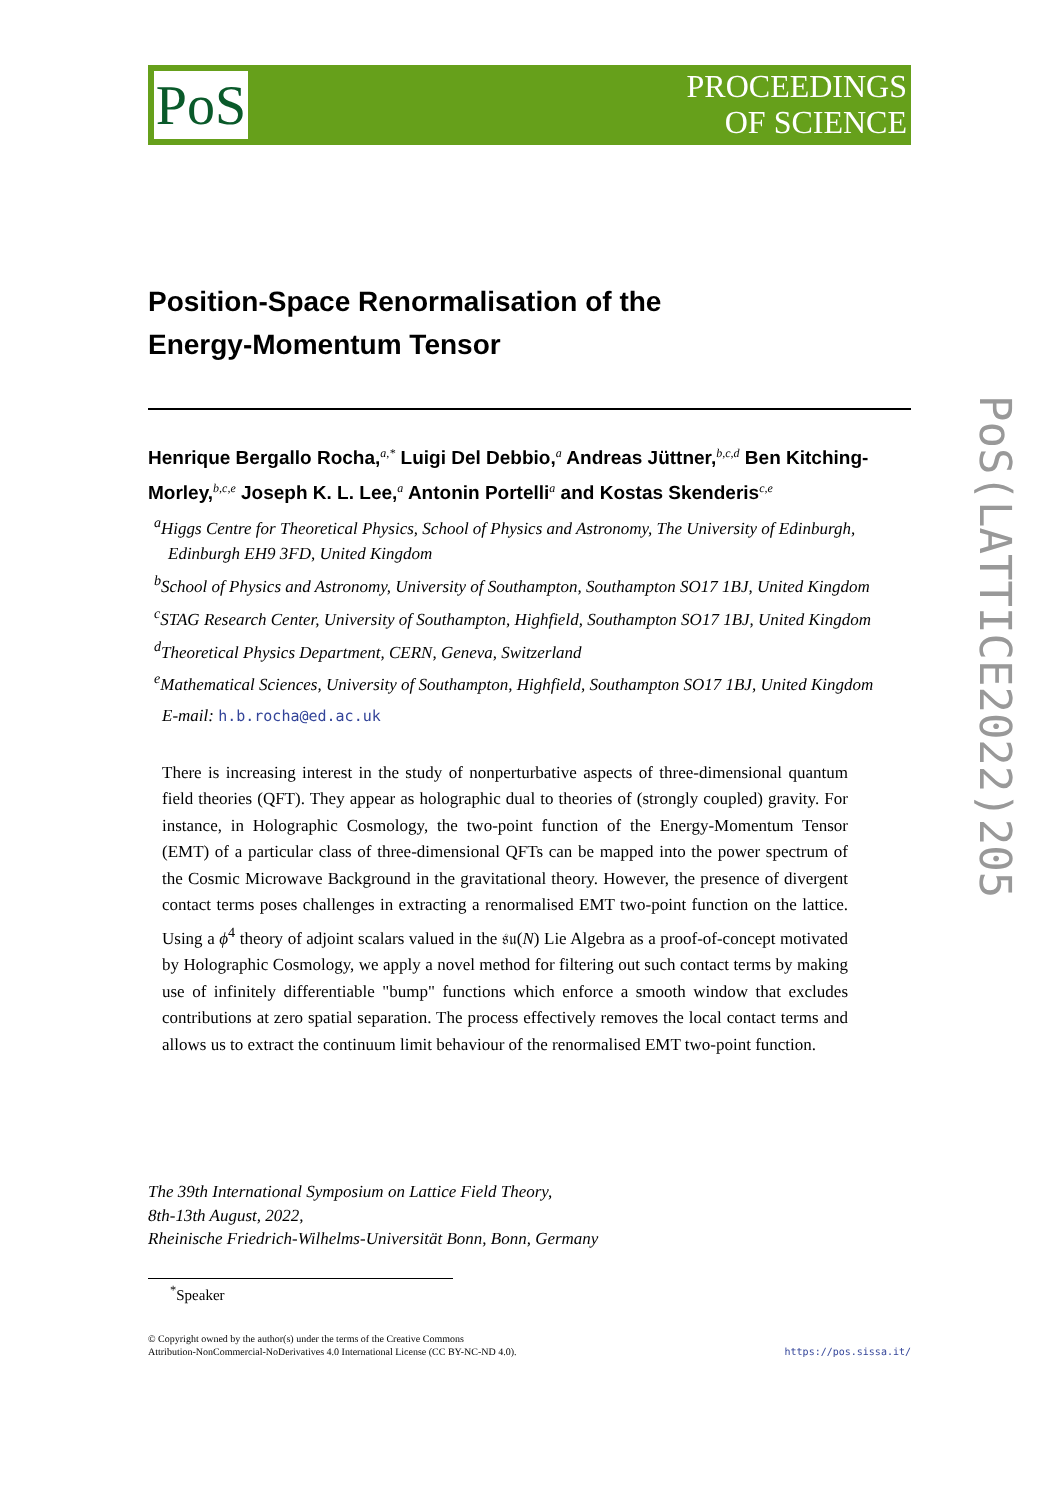PoS
PROCEEDINGS
OF SCIENCE
PoS(LATTICE2022)205
Position-Space Renormalisation of the
Energy-Momentum Tensor
Henrique Bergallo Rocha,<sup>a,*</sup> Luigi Del Debbio,<sup>a</sup> Andreas Jüttner,<sup>b,c,d</sup> Ben Kitching-Morley,<sup>b,c,e</sup> Joseph K. L. Lee,<sup>a</sup> Antonin Portelli<sup>a</sup> and Kostas Skenderis<sup>c,e</sup>
<sup>a</sup> Higgs Centre for Theoretical Physics, School of Physics and Astronomy, The University of Edinburgh, Edinburgh EH9 3FD, United Kingdom
<sup>b</sup> School of Physics and Astronomy, University of Southampton, Southampton SO17 1BJ, United Kingdom
<sup>c</sup> STAG Research Center, University of Southampton, Highfield, Southampton SO17 1BJ, United Kingdom
<sup>d</sup> Theoretical Physics Department, CERN, Geneva, Switzerland
<sup>e</sup> Mathematical Sciences, University of Southampton, Highfield, Southampton SO17 1BJ, United Kingdom
E-mail: h.b.rocha@ed.ac.uk
There is increasing interest in the study of nonperturbative aspects of three-dimensional quantum field theories (QFT). They appear as holographic dual to theories of (strongly coupled) gravity. For instance, in Holographic Cosmology, the two-point function of the Energy-Momentum Tensor (EMT) of a particular class of three-dimensional QFTs can be mapped into the power spectrum of the Cosmic Microwave Background in the gravitational theory. However, the presence of divergent contact terms poses challenges in extracting a renormalised EMT two-point function on the lattice. Using a ϕ<sup>4</sup> theory of adjoint scalars valued in the 𝔰𝔲(N) Lie Algebra as a proof-of-concept motivated by Holographic Cosmology, we apply a novel method for filtering out such contact terms by making use of infinitely differentiable "bump" functions which enforce a smooth window that excludes contributions at zero spatial separation. The process effectively removes the local contact terms and allows us to extract the continuum limit behaviour of the renormalised EMT two-point function.
The 39th International Symposium on Lattice Field Theory,
8th-13th August, 2022,
Rheinische Friedrich-Wilhelms-Universität Bonn, Bonn, Germany
<sup>*</sup> Speaker
© Copyright owned by the author(s) under the terms of the Creative Commons
Attribution-NonCommercial-NoDerivatives 4.0 International License (CC BY-NC-ND 4.0).
https://pos.sissa.it/